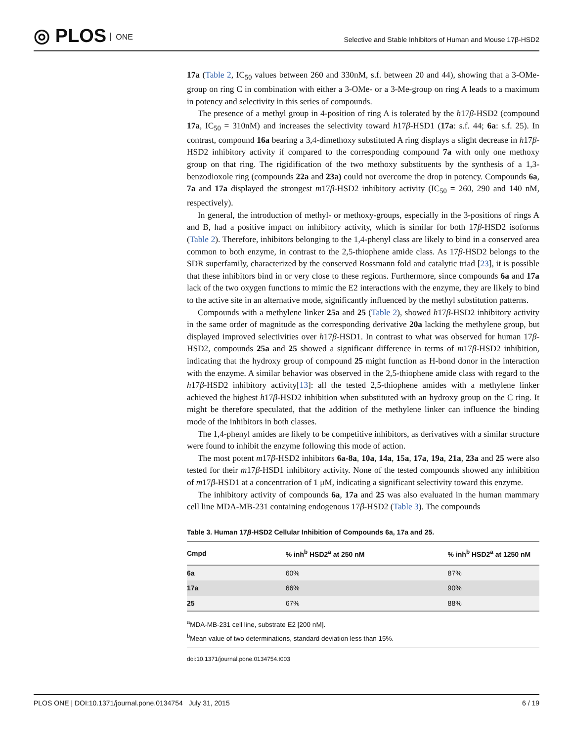◎ PLOS ONE
Selective and Stable Inhibitors of Human and Mouse 17β-HSD2
17a (Table 2, IC<sub>50</sub> values between 260 and 330nM, s.f. between 20 and 44), showing that a 3-OMe-group on ring C in combination with either a 3-OMe- or a 3-Me-group on ring A leads to a maximum in potency and selectivity in this series of compounds.
The presence of a methyl group in 4-position of ring A is tolerated by the h17β-HSD2 (compound 17a, IC<sub>50</sub> = 310nM) and increases the selectivity toward h17β-HSD1 (17a: s.f. 44; 6a: s.f. 25). In contrast, compound 16a bearing a 3,4-dimethoxy substituted A ring displays a slight decrease in h17β-HSD2 inhibitory activity if compared to the corresponding compound 7a with only one methoxy group on that ring. The rigidification of the two methoxy substituents by the synthesis of a 1,3-benzodioxole ring (compounds 22a and 23a) could not overcome the drop in potency. Compounds 6a, 7a and 17a displayed the strongest m17β-HSD2 inhibitory activity (IC<sub>50</sub> = 260, 290 and 140 nM, respectively).
In general, the introduction of methyl- or methoxy-groups, especially in the 3-positions of rings A and B, had a positive impact on inhibitory activity, which is similar for both 17β-HSD2 isoforms (Table 2). Therefore, inhibitors belonging to the 1,4-phenyl class are likely to bind in a conserved area common to both enzyme, in contrast to the 2,5-thiophene amide class. As 17β-HSD2 belongs to the SDR superfamily, characterized by the conserved Rossmann fold and catalytic triad [23], it is possible that these inhibitors bind in or very close to these regions. Furthermore, since compounds 6a and 17a lack of the two oxygen functions to mimic the E2 interactions with the enzyme, they are likely to bind to the active site in an alternative mode, significantly influenced by the methyl substitution patterns.
Compounds with a methylene linker 25a and 25 (Table 2), showed h17β-HSD2 inhibitory activity in the same order of magnitude as the corresponding derivative 20a lacking the methylene group, but displayed improved selectivities over h17β-HSD1. In contrast to what was observed for human 17β-HSD2, compounds 25a and 25 showed a significant difference in terms of m17β-HSD2 inhibition, indicating that the hydroxy group of compound 25 might function as H-bond donor in the interaction with the enzyme. A similar behavior was observed in the 2,5-thiophene amide class with regard to the h17β-HSD2 inhibitory activity[13]: all the tested 2,5-thiophene amides with a methylene linker achieved the highest h17β-HSD2 inhibition when substituted with an hydroxy group on the C ring. It might be therefore speculated, that the addition of the methylene linker can influence the binding mode of the inhibitors in both classes.
The 1,4-phenyl amides are likely to be competitive inhibitors, as derivatives with a similar structure were found to inhibit the enzyme following this mode of action.
The most potent m17β-HSD2 inhibitors 6a-8a, 10a, 14a, 15a, 17a, 19a, 21a, 23a and 25 were also tested for their m17β-HSD1 inhibitory activity. None of the tested compounds showed any inhibition of m17β-HSD1 at a concentration of 1 μM, indicating a significant selectivity toward this enzyme.
The inhibitory activity of compounds 6a, 17a and 25 was also evaluated in the human mammary cell line MDA-MB-231 containing endogenous 17β-HSD2 (Table 3). The compounds
Table 3. Human 17β-HSD2 Cellular Inhibition of Compounds 6a, 17a and 25.
| Cmpd | % inh<sup>b</sup> HSD2<sup>a</sup> at 250 nM | % inh<sup>b</sup> HSD2<sup>a</sup> at 1250 nM |
| --- | --- | --- |
| 6a | 60% | 87% |
| 17a | 66% | 90% |
| 25 | 67% | 88% |
<sup>a</sup> MDA-MB-231 cell line, substrate E2 [200 nM].
<sup>b</sup> Mean value of two determinations, standard deviation less than 15%.
doi:10.1371/journal.pone.0134754.t003
PLOS ONE | DOI:10.1371/journal.pone.0134754 July 31, 2015 6 / 19